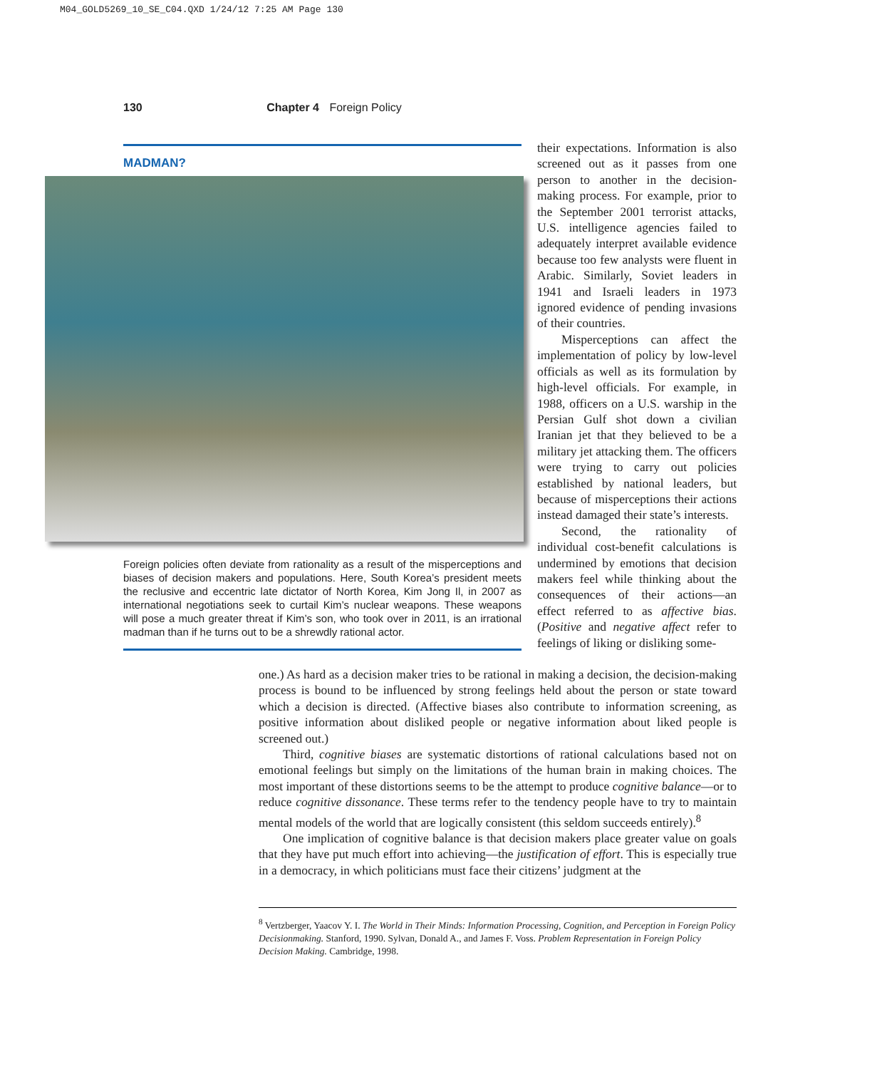M04_GOLD5269_10_SE_C04.QXD 1/24/12 7:25 AM Page 130
130 Chapter 4 Foreign Policy
MADMAN?
Foreign policies often deviate from rationality as a result of the misperceptions and biases of decision makers and populations. Here, South Korea’s president meets the reclusive and eccentric late dictator of North Korea, Kim Jong Il, in 2007 as international negotiations seek to curtail Kim’s nuclear weapons. These weapons will pose a much greater threat if Kim’s son, who took over in 2011, is an irrational madman than if he turns out to be a shrewdly rational actor.
their expectations. Information is also screened out as it passes from one person to another in the decision-making process. For example, prior to the September 2001 terrorist attacks, U.S. intelligence agencies failed to adequately interpret available evidence because too few analysts were fluent in Arabic. Similarly, Soviet leaders in 1941 and Israeli leaders in 1973 ignored evidence of pending invasions of their countries.
Misperceptions can affect the implementation of policy by low-level officials as well as its formulation by high-level officials. For example, in 1988, officers on a U.S. warship in the Persian Gulf shot down a civilian Iranian jet that they believed to be a military jet attacking them. The officers were trying to carry out policies established by national leaders, but because of misperceptions their actions instead damaged their state’s interests.
Second, the rationality of individual cost-benefit calculations is undermined by emotions that decision makers feel while thinking about the consequences of their actions—an effect referred to as affective bias. (Positive and negative affect refer to feelings of liking or disliking some-
one.) As hard as a decision maker tries to be rational in making a decision, the decision-making process is bound to be influenced by strong feelings held about the person or state toward which a decision is directed. (Affective biases also contribute to information screening, as positive information about disliked people or negative information about liked people is screened out.)
Third, cognitive biases are systematic distortions of rational calculations based not on emotional feelings but simply on the limitations of the human brain in making choices. The most important of these distortions seems to be the attempt to produce cognitive balance—or to reduce cognitive dissonance. These terms refer to the tendency people have to try to maintain mental models of the world that are logically consistent (this seldom succeeds entirely).<sup>8</sup>
One implication of cognitive balance is that decision makers place greater value on goals that they have put much effort into achieving—the justification of effort. This is especially true in a democracy, in which politicians must face their citizens’ judgment at the
<sup>8</sup> Vertzberger, Yaacov Y. I. The World in Their Minds: Information Processing, Cognition, and Perception in Foreign Policy Decisionmaking. Stanford, 1990. Sylvan, Donald A., and James F. Voss. Problem Representation in Foreign Policy Decision Making. Cambridge, 1998.